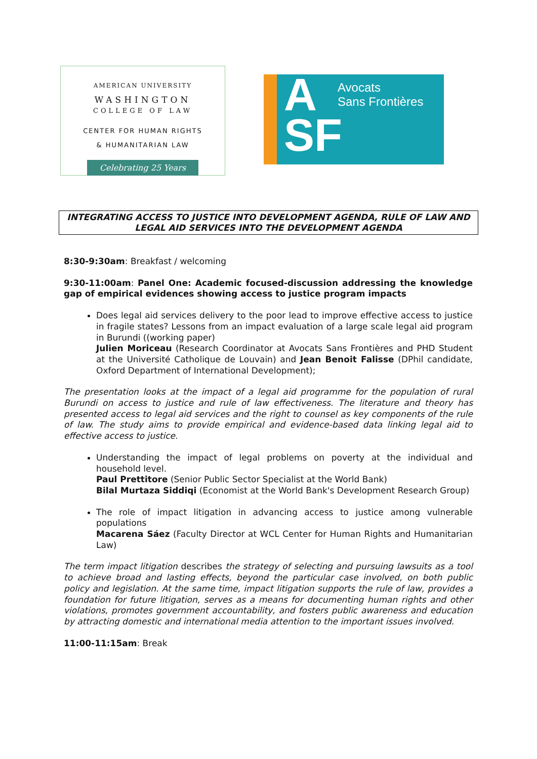AMERICAN UNIVERSITY
WASHINGTON
COLLEGE OF LAW
CENTER FOR HUMAN RIGHTS
& HUMANITARIAN LAW
Celebrating 25 Years
Avocats
Sans Frontières
A
SF
INTEGRATING ACCESS TO JUSTICE INTO DEVELOPMENT AGENDA, RULE OF LAW AND LEGAL AID SERVICES INTO THE DEVELOPMENT AGENDA
8:30-9:30am: Breakfast / welcoming
9:30-11:00am: Panel One: Academic focused-discussion addressing the knowledge gap of empirical evidences showing access to justice program impacts
Does legal aid services delivery to the poor lead to improve effective access to justice in fragile states? Lessons from an impact evaluation of a large scale legal aid program in Burundi ((working paper)
Julien Moriceau (Research Coordinator at Avocats Sans Frontières and PHD Student at the Université Catholique de Louvain) and Jean Benoit Falisse (DPhil candidate, Oxford Department of International Development);
The presentation looks at the impact of a legal aid programme for the population of rural Burundi on access to justice and rule of law effectiveness. The literature and theory has presented access to legal aid services and the right to counsel as key components of the rule of law. The study aims to provide empirical and evidence-based data linking legal aid to effective access to justice.
Understanding the impact of legal problems on poverty at the individual and household level.
Paul Prettitore (Senior Public Sector Specialist at the World Bank)
Bilal Murtaza Siddiqi (Economist at the World Bank's Development Research Group)
The role of impact litigation in advancing access to justice among vulnerable populations
Macarena Sáez (Faculty Director at WCL Center for Human Rights and Humanitarian Law)
The term impact litigation describes the strategy of selecting and pursuing lawsuits as a tool to achieve broad and lasting effects, beyond the particular case involved, on both public policy and legislation. At the same time, impact litigation supports the rule of law, provides a foundation for future litigation, serves as a means for documenting human rights and other violations, promotes government accountability, and fosters public awareness and education by attracting domestic and international media attention to the important issues involved.
11:00-11:15am: Break